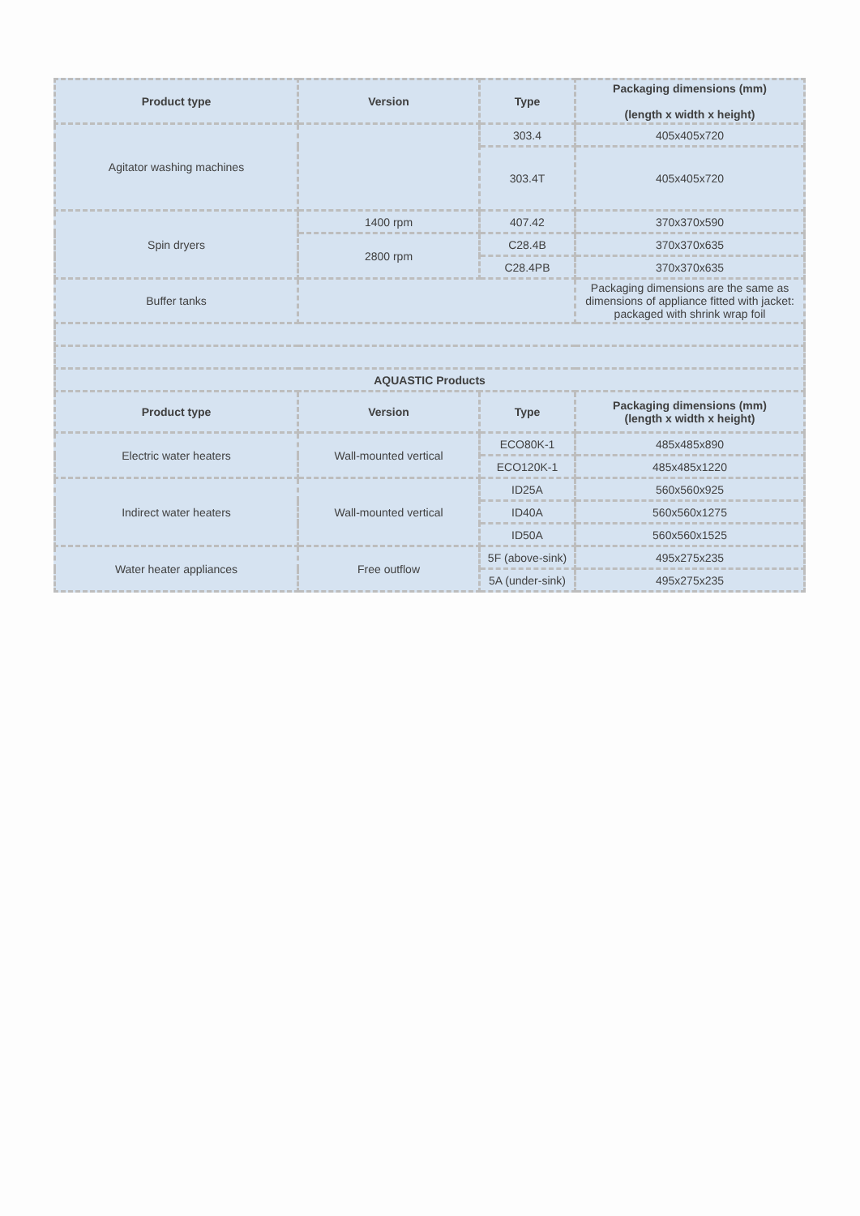| Product type | Version | Type | Packaging dimensions (mm) (length x width x height) |
| --- | --- | --- | --- |
| Agitator washing machines | | 303.4 | 405x405x720 |
| | | 303.4T | 405x405x720 |
| Spin dryers | 1400 rpm | 407.42 | 370x370x590 |
| | 2800 rpm | C28.4B | 370x370x635 |
| | | C28.4PB | 370x370x635 |
| Buffer tanks | | | Packaging dimensions are the same as dimensions of appliance fitted with jacket: packaged with shrink wrap foil |
| AQUASTIC Products | | | |
| Product type | Version | Type | Packaging dimensions (mm) (length x width x height) |
| Electric water heaters | Wall-mounted vertical | ECO80K-1 | 485x485x890 |
| | | ECO120K-1 | 485x485x1220 |
| Indirect water heaters | Wall-mounted vertical | ID25A | 560x560x925 |
| | | ID40A | 560x560x1275 |
| | | ID50A | 560x560x1525 |
| Water heater appliances | Free outflow | 5F (above-sink) | 495x275x235 |
| | | 5A (under-sink) | 495x275x235 |